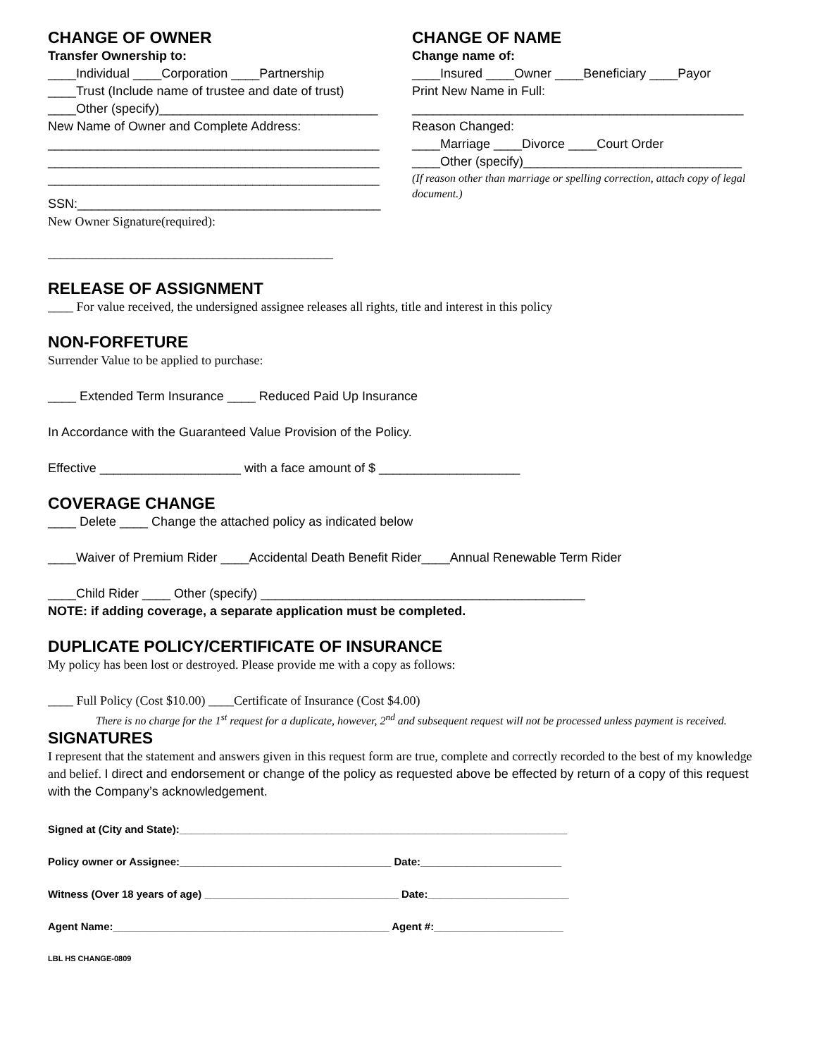CHANGE OF OWNER
Transfer Ownership to:
____Individual ____Corporation ____Partnership
____Trust (Include name of trustee and date of trust)
____Other (specify)_______________________________
New Name of Owner and Complete Address:
_______________________________________________
_______________________________________________
_______________________________________________
SSN:___________________________________________
New Owner Signature(required):
_____________________________________________
CHANGE OF NAME
Change name of:
____Insured ____Owner ____Beneficiary ____Payor
Print New Name in Full:
_______________________________________________
Reason Changed:
____Marriage ____Divorce ____Court Order
____Other (specify)_______________________________
(If reason other than marriage or spelling correction, attach copy of legal document.)
RELEASE OF ASSIGNMENT
____ For value received, the undersigned assignee releases all rights, title and interest in this policy
NON-FORFETURE
Surrender Value to be applied to purchase:
____ Extended Term Insurance ____ Reduced Paid Up Insurance
In Accordance with the Guaranteed Value Provision of the Policy.
Effective ____________________ with a face amount of $ ____________________
COVERAGE CHANGE
____ Delete ____ Change the attached policy as indicated below
____Waiver of Premium Rider ____Accidental Death Benefit Rider____Annual Renewable Term Rider
____Child Rider ____ Other (specify) ______________________________________________
NOTE: if adding coverage, a separate application must be completed.
DUPLICATE POLICY/CERTIFICATE OF INSURANCE
My policy has been lost or destroyed. Please provide me with a copy as follows:
____ Full Policy (Cost $10.00) ____Certificate of Insurance (Cost $4.00)
There is no charge for the 1<sup>st</sup> request for a duplicate, however, 2<sup>nd</sup> and subsequent request will not be processed unless payment is received.
SIGNATURES
I represent that the statement and answers given in this request form are true, complete and correctly recorded to the best of my knowledge and belief. I direct and endorsement or change of the policy as requested above be effected by return of a copy of this request with the Company’s acknowledgement.
Signed at (City and State):__________________________________________________________________
Policy owner or Assignee:____________________________________ Date:________________________
Witness (Over 18 years of age) _________________________________ Date:________________________
Agent Name:_______________________________________________ Agent #:______________________
LBL HS CHANGE-0809